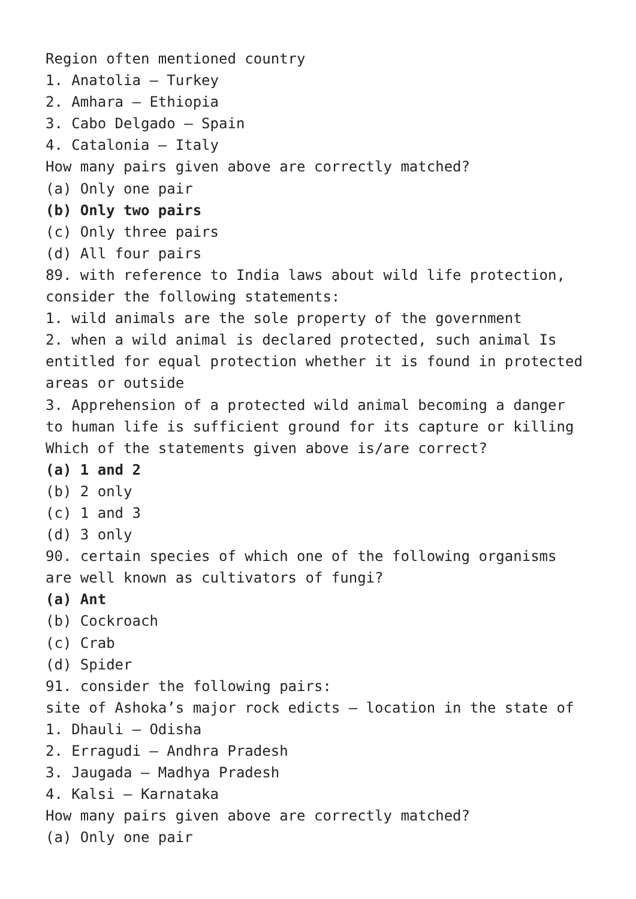Region often mentioned country
1. Anatolia – Turkey
2. Amhara – Ethiopia
3. Cabo Delgado – Spain
4. Catalonia – Italy
How many pairs given above are correctly matched?
(a) Only one pair
(b) Only two pairs
(c) Only three pairs
(d) All four pairs
89. with reference to India laws about wild life protection, consider the following statements:
1. wild animals are the sole property of the government
2. when a wild animal is declared protected, such animal Is entitled for equal protection whether it is found in protected areas or outside
3. Apprehension of a protected wild animal becoming a danger to human life is sufficient ground for its capture or killing
Which of the statements given above is/are correct?
(a) 1 and 2
(b) 2 only
(c) 1 and 3
(d) 3 only
90. certain species of which one of the following organisms are well known as cultivators of fungi?
(a) Ant
(b) Cockroach
(c) Crab
(d) Spider
91. consider the following pairs:
site of Ashoka’s major rock edicts – location in the state of
1. Dhauli – Odisha
2. Erragudi – Andhra Pradesh
3. Jaugada – Madhya Pradesh
4. Kalsi – Karnataka
How many pairs given above are correctly matched?
(a) Only one pair